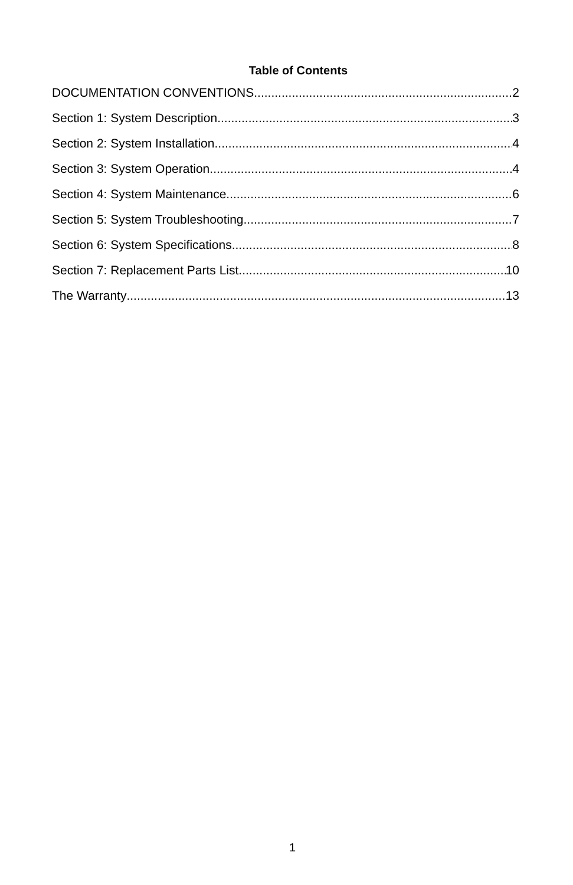Table of Contents
DOCUMENTATION CONVENTIONS 2
Section 1: System Description 3
Section 2: System Installation 4
Section 3: System Operation 4
Section 4: System Maintenance 6
Section 5: System Troubleshooting 7
Section 6: System Specifications 8
Section 7: Replacement Parts List 10
The Warranty 13
1